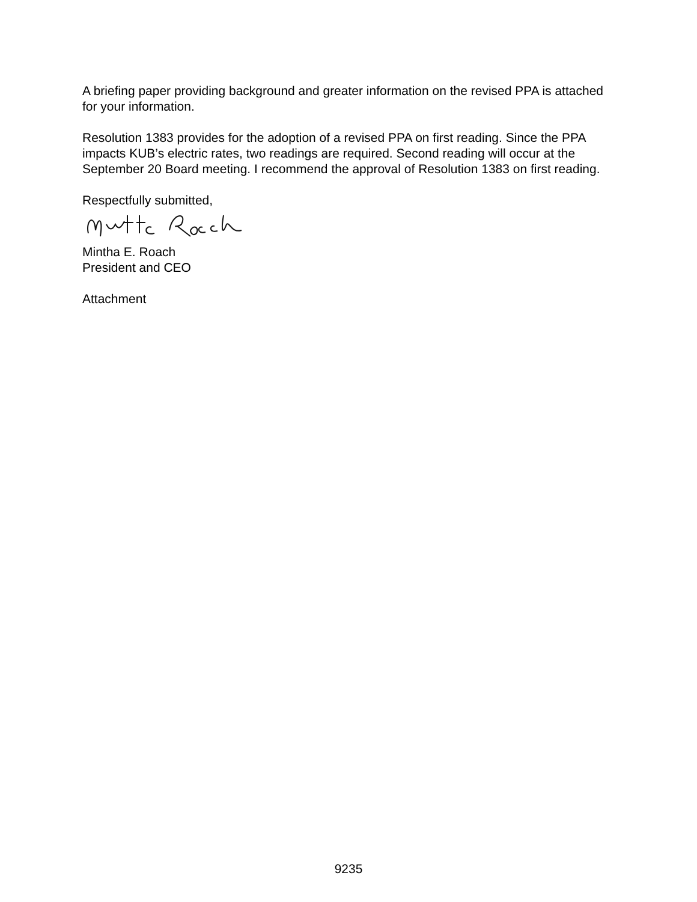A briefing paper providing background and greater information on the revised PPA is attached for your information.
Resolution 1383 provides for the adoption of a revised PPA on first reading. Since the PPA impacts KUB’s electric rates, two readings are required. Second reading will occur at the September 20 Board meeting. I recommend the approval of Resolution 1383 on first reading.
Respectfully submitted,
Mintha E. Roach
President and CEO
Attachment
9235